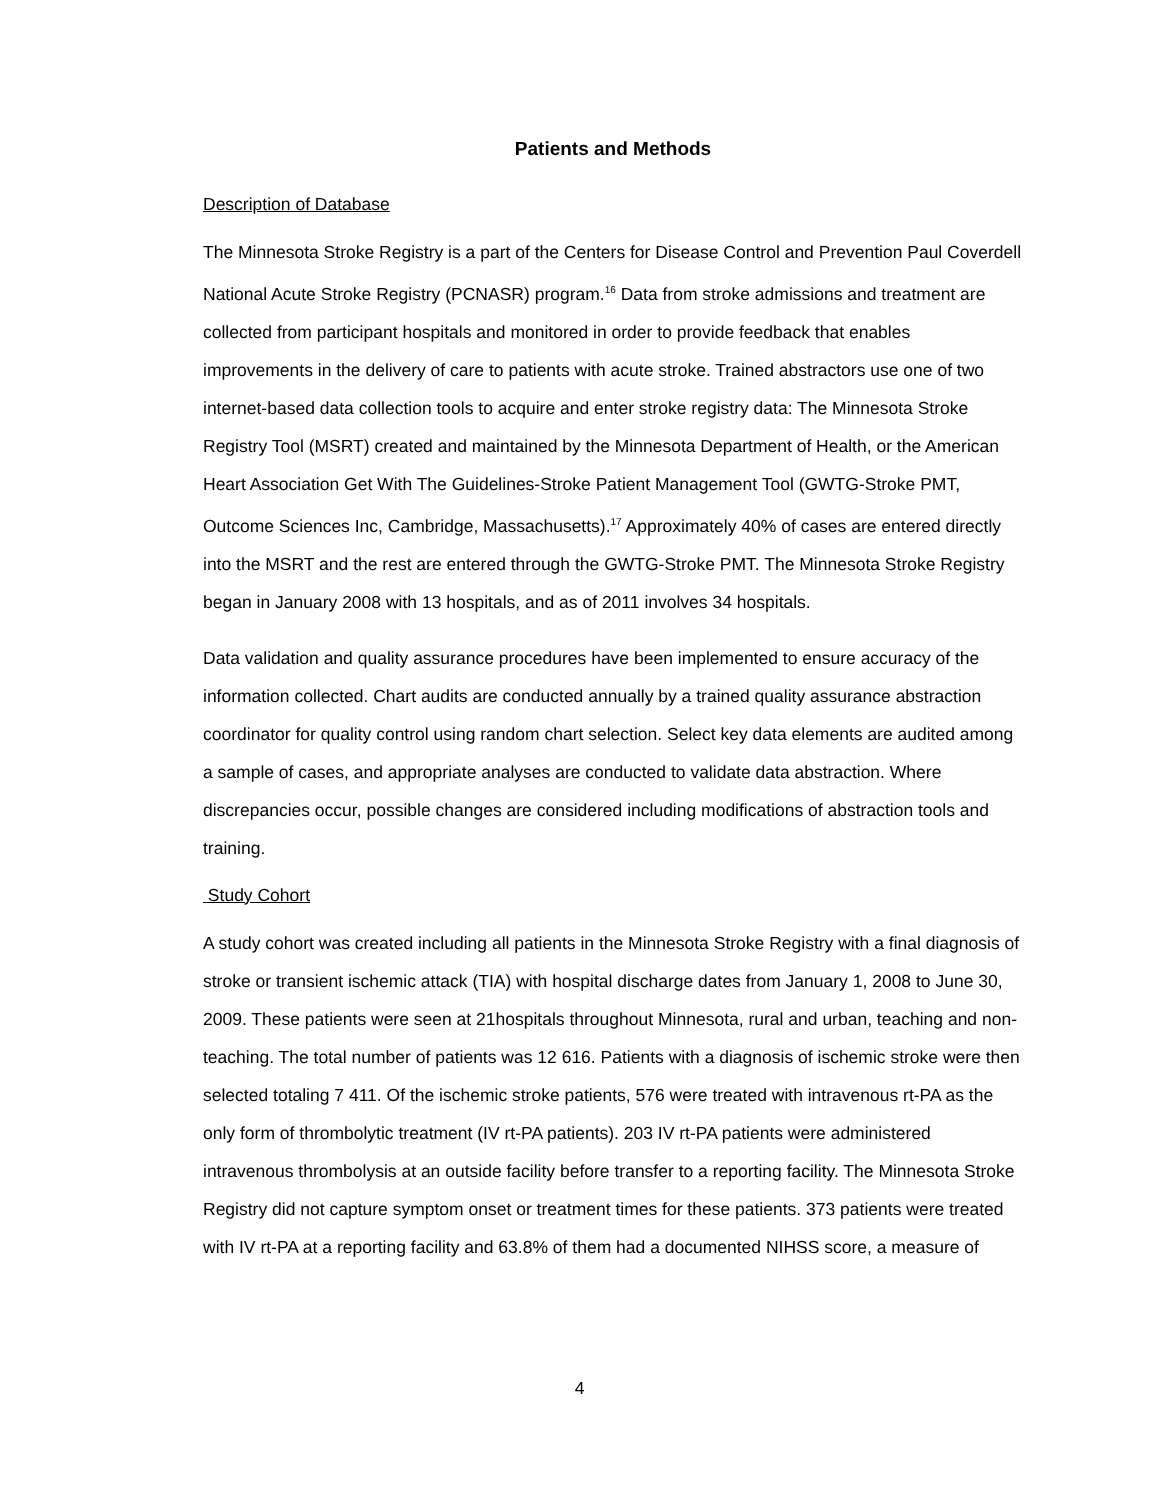Patients and Methods
Description of Database
The Minnesota Stroke Registry is a part of the Centers for Disease Control and Prevention Paul Coverdell National Acute Stroke Registry (PCNASR) program.<sup>16</sup> Data from stroke admissions and treatment are collected from participant hospitals and monitored in order to provide feedback that enables improvements in the delivery of care to patients with acute stroke. Trained abstractors use one of two internet-based data collection tools to acquire and enter stroke registry data: The Minnesota Stroke Registry Tool (MSRT) created and maintained by the Minnesota Department of Health, or the American Heart Association Get With The Guidelines-Stroke Patient Management Tool (GWTG-Stroke PMT, Outcome Sciences Inc, Cambridge, Massachusetts).<sup>17</sup> Approximately 40% of cases are entered directly into the MSRT and the rest are entered through the GWTG-Stroke PMT. The Minnesota Stroke Registry began in January 2008 with 13 hospitals, and as of 2011 involves 34 hospitals.
Data validation and quality assurance procedures have been implemented to ensure accuracy of the information collected. Chart audits are conducted annually by a trained quality assurance abstraction coordinator for quality control using random chart selection. Select key data elements are audited among a sample of cases, and appropriate analyses are conducted to validate data abstraction. Where discrepancies occur, possible changes are considered including modifications of abstraction tools and training.
Study Cohort
A study cohort was created including all patients in the Minnesota Stroke Registry with a final diagnosis of stroke or transient ischemic attack (TIA) with hospital discharge dates from January 1, 2008 to June 30, 2009. These patients were seen at 21hospitals throughout Minnesota, rural and urban, teaching and non-teaching. The total number of patients was 12 616. Patients with a diagnosis of ischemic stroke were then selected totaling 7 411. Of the ischemic stroke patients, 576 were treated with intravenous rt-PA as the only form of thrombolytic treatment (IV rt-PA patients). 203 IV rt-PA patients were administered intravenous thrombolysis at an outside facility before transfer to a reporting facility. The Minnesota Stroke Registry did not capture symptom onset or treatment times for these patients. 373 patients were treated with IV rt-PA at a reporting facility and 63.8% of them had a documented NIHSS score, a measure of
4